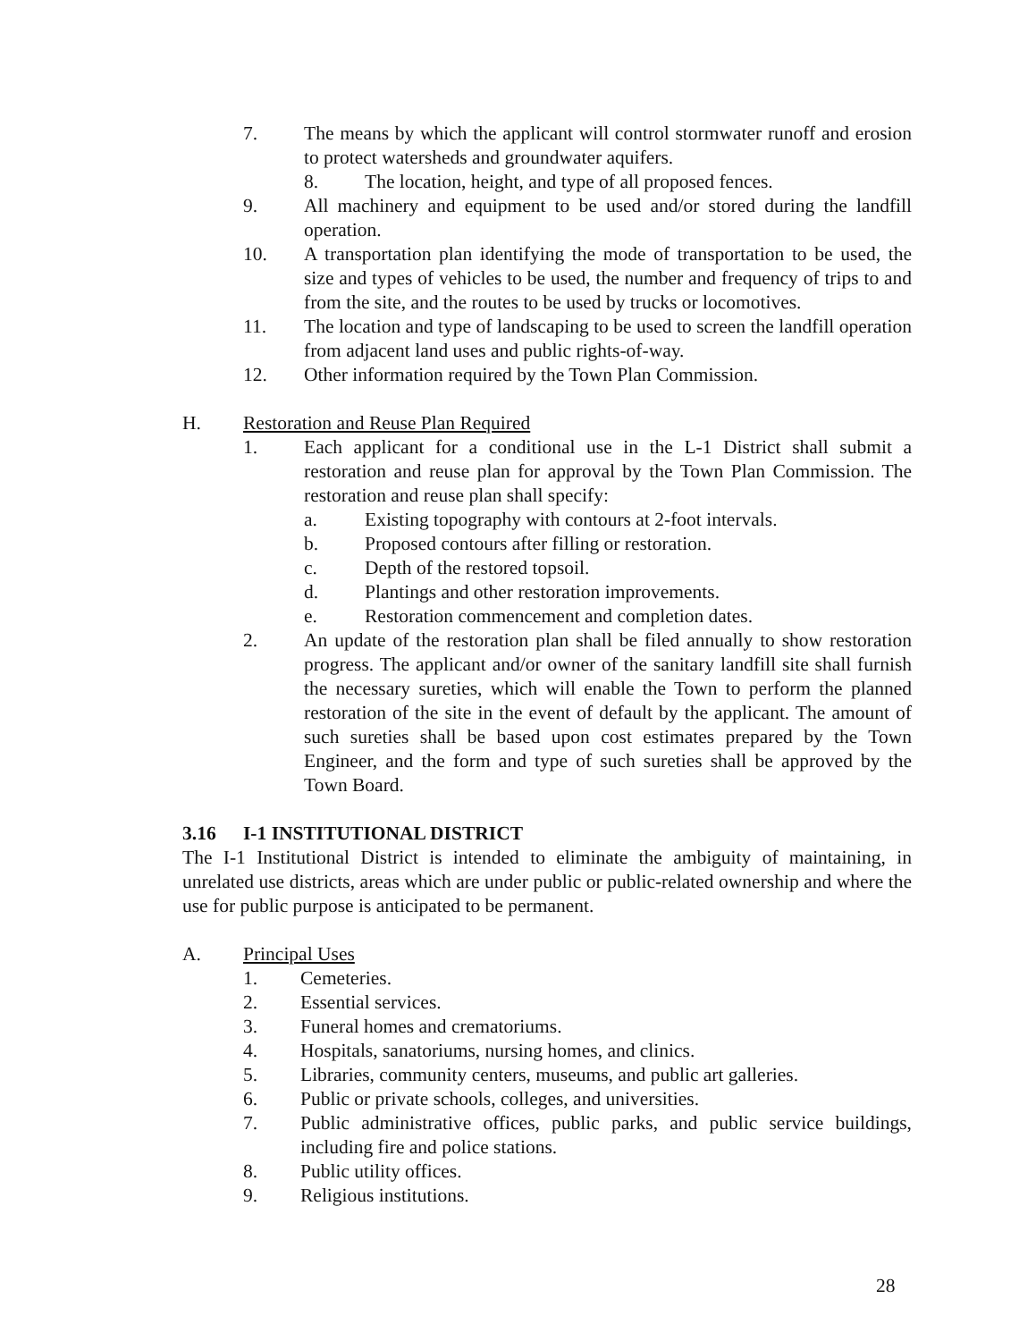7. The means by which the applicant will control stormwater runoff and erosion to protect watersheds and groundwater aquifers.
8. The location, height, and type of all proposed fences.
9. All machinery and equipment to be used and/or stored during the landfill operation.
10. A transportation plan identifying the mode of transportation to be used, the size and types of vehicles to be used, the number and frequency of trips to and from the site, and the routes to be used by trucks or locomotives.
11. The location and type of landscaping to be used to screen the landfill operation from adjacent land uses and public rights-of-way.
12. Other information required by the Town Plan Commission.
H. Restoration and Reuse Plan Required
1. Each applicant for a conditional use in the L-1 District shall submit a restoration and reuse plan for approval by the Town Plan Commission. The restoration and reuse plan shall specify:
a. Existing topography with contours at 2-foot intervals.
b. Proposed contours after filling or restoration.
c. Depth of the restored topsoil.
d. Plantings and other restoration improvements.
e. Restoration commencement and completion dates.
2. An update of the restoration plan shall be filed annually to show restoration progress. The applicant and/or owner of the sanitary landfill site shall furnish the necessary sureties, which will enable the Town to perform the planned restoration of the site in the event of default by the applicant. The amount of such sureties shall be based upon cost estimates prepared by the Town Engineer, and the form and type of such sureties shall be approved by the Town Board.
3.16 I-1 INSTITUTIONAL DISTRICT
The I-1 Institutional District is intended to eliminate the ambiguity of maintaining, in unrelated use districts, areas which are under public or public-related ownership and where the use for public purpose is anticipated to be permanent.
A. Principal Uses
1. Cemeteries.
2. Essential services.
3. Funeral homes and crematoriums.
4. Hospitals, sanatoriums, nursing homes, and clinics.
5. Libraries, community centers, museums, and public art galleries.
6. Public or private schools, colleges, and universities.
7. Public administrative offices, public parks, and public service buildings, including fire and police stations.
8. Public utility offices.
9. Religious institutions.
28